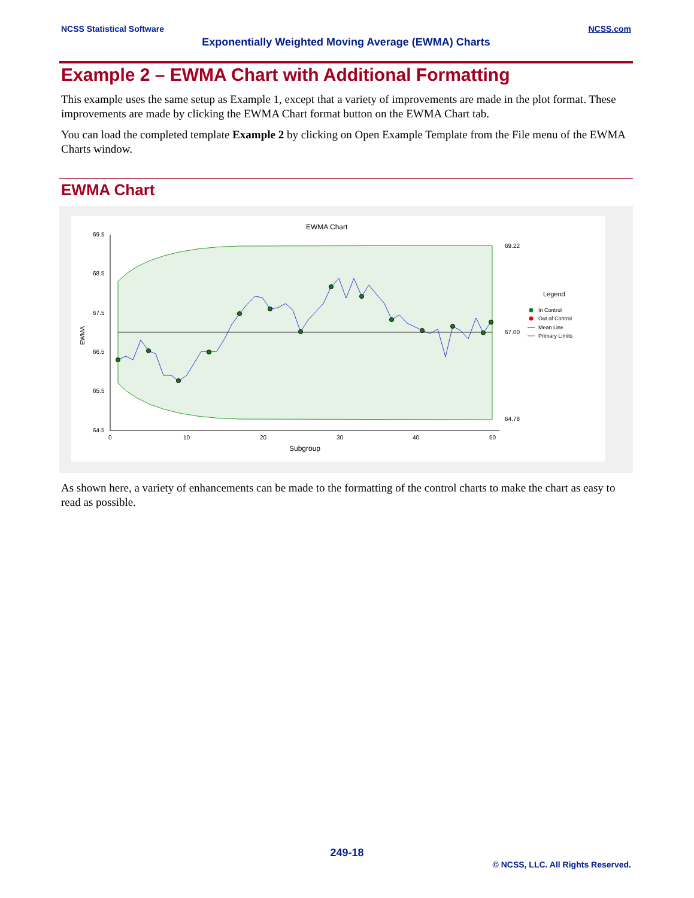NCSS Statistical Software NCSS.com
Exponentially Weighted Moving Average (EWMA) Charts
Example 2 – EWMA Chart with Additional Formatting
This example uses the same setup as Example 1, except that a variety of improvements are made in the plot format. These improvements are made by clicking the EWMA Chart format button on the EWMA Chart tab.
You can load the completed template Example 2 by clicking on Open Example Template from the File menu of the EWMA Charts window.
EWMA Chart
EWMA Chart
69.5
68.5
67.5
66.5
65.5
64.5
0
10
20
30
40
50
Subgroup
EWMA
69.22
67.00
64.78
Legend
In Control
Out of Control
Mean Line
Primary Limits
As shown here, a variety of enhancements can be made to the formatting of the control charts to make the chart as easy to read as possible.
249-18
© NCSS, LLC. All Rights Reserved.